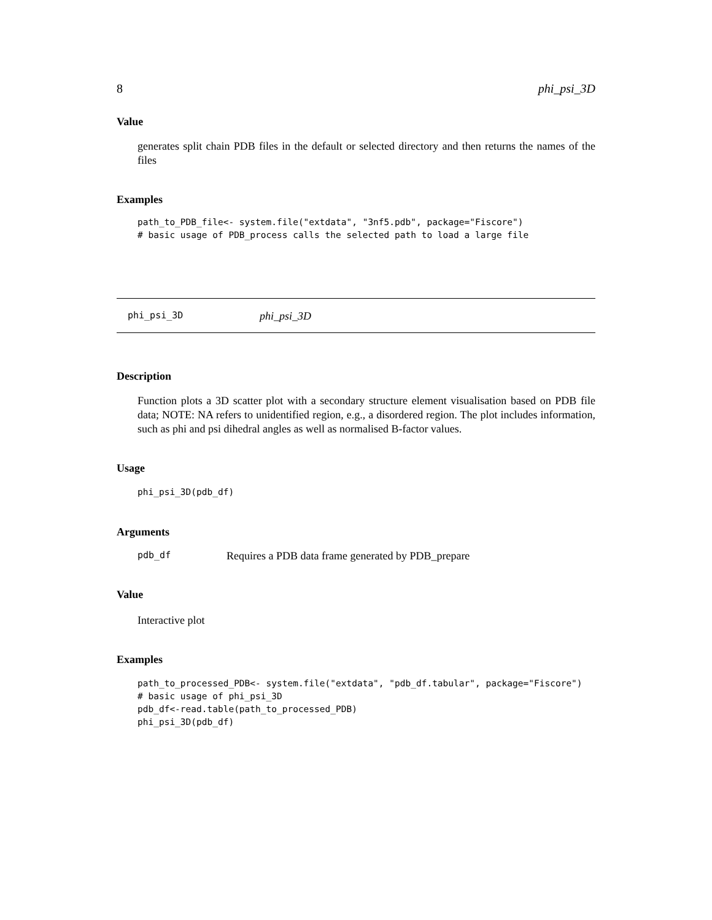8 phi_psi_3D
Value
generates split chain PDB files in the default or selected directory and then returns the names of the files
Examples
path_to_PDB_file<- system.file("extdata", "3nf5.pdb", package="Fiscore")
# basic usage of PDB_process calls the selected path to load a large file
phi_psi_3D phi_psi_3D
Description
Function plots a 3D scatter plot with a secondary structure element visualisation based on PDB file data; NOTE: NA refers to unidentified region, e.g., a disordered region. The plot includes information, such as phi and psi dihedral angles as well as normalised B-factor values.
Usage
phi_psi_3D(pdb_df)
Arguments
pdb_df Requires a PDB data frame generated by PDB_prepare
Value
Interactive plot
Examples
path_to_processed_PDB<- system.file("extdata", "pdb_df.tabular", package="Fiscore")
# basic usage of phi_psi_3D
pdb_df<-read.table(path_to_processed_PDB)
phi_psi_3D(pdb_df)